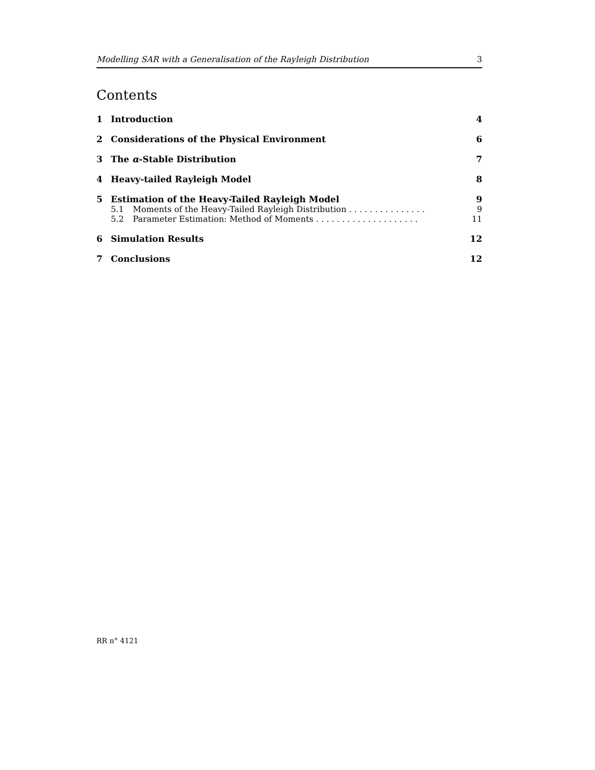Modelling SAR with a Generalisation of the Rayleigh Distribution 3
Contents
1 Introduction 4
2 Considerations of the Physical Environment 6
3 The α-Stable Distribution 7
4 Heavy-tailed Rayleigh Model 8
5 Estimation of the Heavy-Tailed Rayleigh Model 9
5.1 Moments of the Heavy-Tailed Rayleigh Distribution . . . . . . . . . . . . . . . 9
5.2 Parameter Estimation: Method of Moments . . . . . . . . . . . . . . . . . . . . 11
6 Simulation Results 12
7 Conclusions 12
RR n° 4121